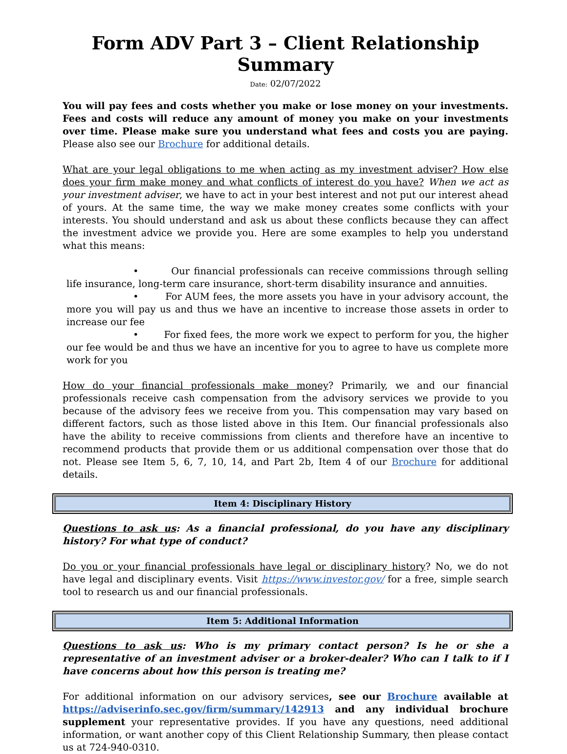Form ADV Part 3 – Client Relationship Summary
Date: 02/07/2022
You will pay fees and costs whether you make or lose money on your investments. Fees and costs will reduce any amount of money you make on your investments over time. Please make sure you understand what fees and costs you are paying. Please also see our Brochure for additional details.
What are your legal obligations to me when acting as my investment adviser? How else does your firm make money and what conflicts of interest do you have? When we act as your investment adviser, we have to act in your best interest and not put our interest ahead of yours. At the same time, the way we make money creates some conflicts with your interests. You should understand and ask us about these conflicts because they can affect the investment advice we provide you. Here are some examples to help you understand what this means:
• Our financial professionals can receive commissions through selling life insurance, long-term care insurance, short-term disability insurance and annuities.
• For AUM fees, the more assets you have in your advisory account, the more you will pay us and thus we have an incentive to increase those assets in order to increase our fee
• For fixed fees, the more work we expect to perform for you, the higher our fee would be and thus we have an incentive for you to agree to have us complete more work for you
How do your financial professionals make money? Primarily, we and our financial professionals receive cash compensation from the advisory services we provide to you because of the advisory fees we receive from you. This compensation may vary based on different factors, such as those listed above in this Item. Our financial professionals also have the ability to receive commissions from clients and therefore have an incentive to recommend products that provide them or us additional compensation over those that do not. Please see Item 5, 6, 7, 10, 14, and Part 2b, Item 4 of our Brochure for additional details.
Item 4: Disciplinary History
Questions to ask us: As a financial professional, do you have any disciplinary history? For what type of conduct?
Do you or your financial professionals have legal or disciplinary history? No, we do not have legal and disciplinary events. Visit https://www.investor.gov/ for a free, simple search tool to research us and our financial professionals.
Item 5: Additional Information
Questions to ask us: Who is my primary contact person? Is he or she a representative of an investment adviser or a broker-dealer? Who can I talk to if I have concerns about how this person is treating me?
For additional information on our advisory services, see our Brochure available at https://adviserinfo.sec.gov/firm/summary/142913 and any individual brochure supplement your representative provides. If you have any questions, need additional information, or want another copy of this Client Relationship Summary, then please contact us at 724-940-0310.